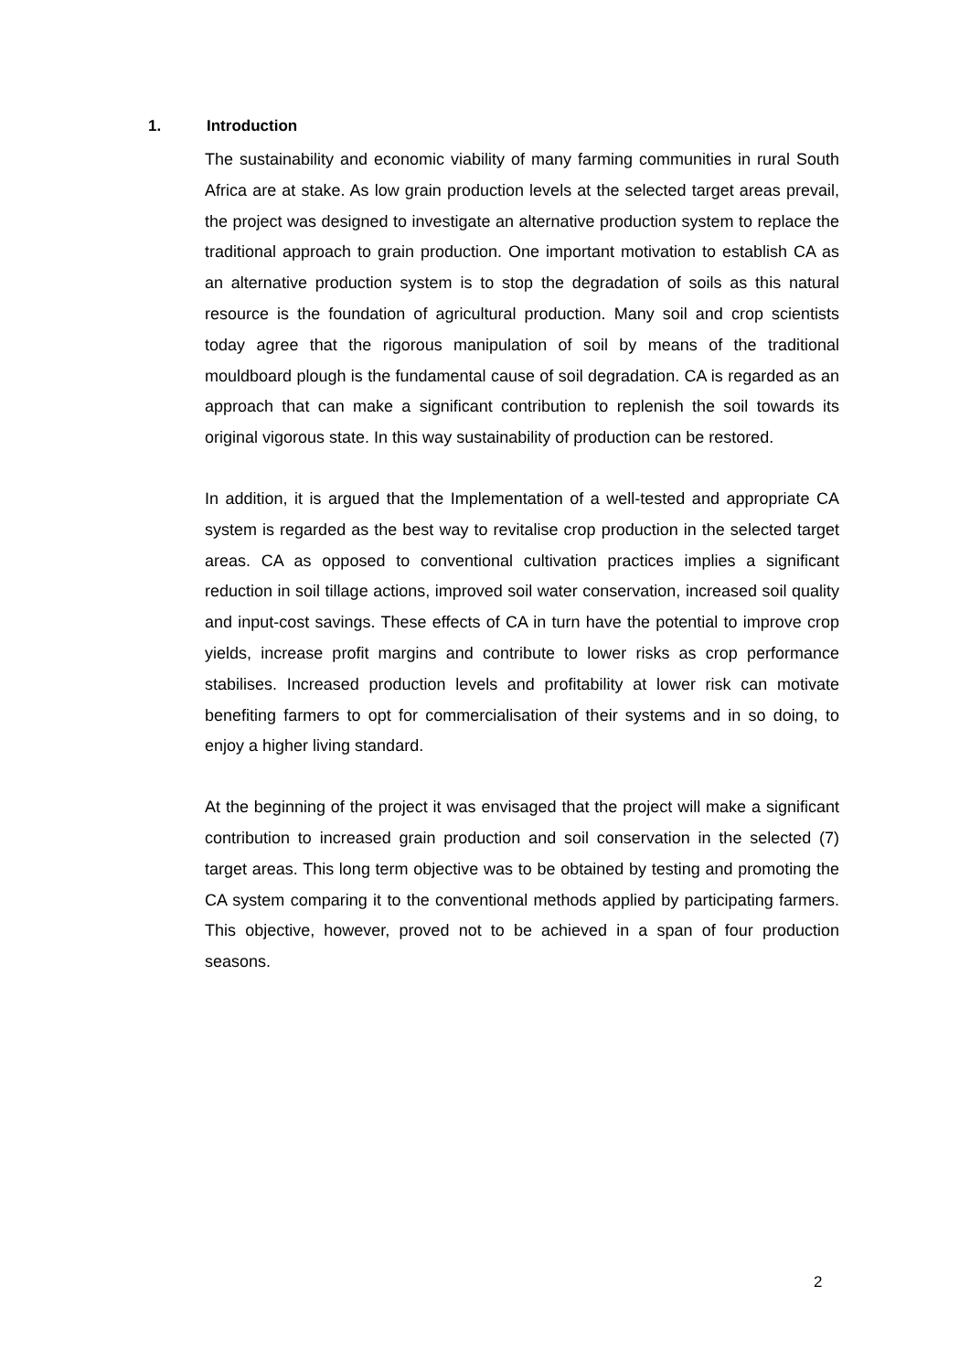1. Introduction
The sustainability and economic viability of many farming communities in rural South Africa are at stake. As low grain production levels at the selected target areas prevail, the project was designed to investigate an alternative production system to replace the traditional approach to grain production. One important motivation to establish CA as an alternative production system is to stop the degradation of soils as this natural resource is the foundation of agricultural production. Many soil and crop scientists today agree that the rigorous manipulation of soil by means of the traditional mouldboard plough is the fundamental cause of soil degradation. CA is regarded as an approach that can make a significant contribution to replenish the soil towards its original vigorous state. In this way sustainability of production can be restored.
In addition, it is argued that the Implementation of a well-tested and appropriate CA system is regarded as the best way to revitalise crop production in the selected target areas. CA as opposed to conventional cultivation practices implies a significant reduction in soil tillage actions, improved soil water conservation, increased soil quality and input-cost savings. These effects of CA in turn have the potential to improve crop yields, increase profit margins and contribute to lower risks as crop performance stabilises. Increased production levels and profitability at lower risk can motivate benefiting farmers to opt for commercialisation of their systems and in so doing, to enjoy a higher living standard.
At the beginning of the project it was envisaged that the project will make a significant contribution to increased grain production and soil conservation in the selected (7) target areas. This long term objective was to be obtained by testing and promoting the CA system comparing it to the conventional methods applied by participating farmers. This objective, however, proved not to be achieved in a span of four production seasons.
2